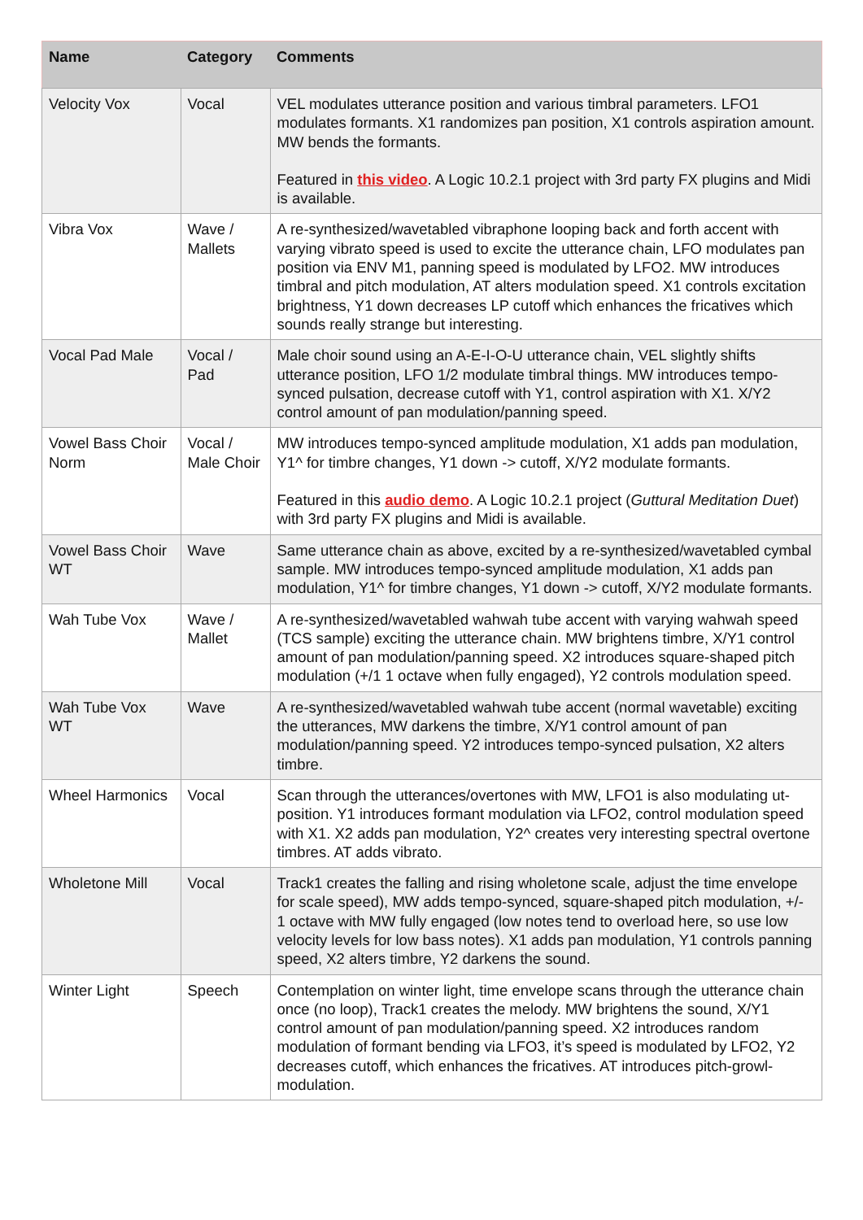| Name | Category | Comments |
| --- | --- | --- |
| Velocity Vox | Vocal | VEL modulates utterance position and various timbral parameters. LFO1 modulates formants. X1 randomizes pan position, X1 controls aspiration amount. MW bends the formants. Featured in this video . A Logic 10.2.1 project with 3rd party FX plugins and Midi is available. |
| Vibra Vox | Wave / Mallets | A re-synthesized/wavetabled vibraphone looping back and forth accent with varying vibrato speed is used to excite the utterance chain, LFO modulates pan position via ENV M1, panning speed is modulated by LFO2. MW introduces timbral and pitch modulation, AT alters modulation speed. X1 controls excitation brightness, Y1 down decreases LP cutoff which enhances the fricatives which sounds really strange but interesting. |
| Vocal Pad Male | Vocal / Pad | Male choir sound using an A-E-I-O-U utterance chain, VEL slightly shifts utterance position, LFO 1/2 modulate timbral things. MW introduces tempo-synced pulsation, decrease cutoff with Y1, control aspiration with X1. X/Y2 control amount of pan modulation/panning speed. |
| Vowel Bass Choir Norm | Vocal / Male Choir | MW introduces tempo-synced amplitude modulation, X1 adds pan modulation, Y1^ for timbre changes, Y1 down -> cutoff, X/Y2 modulate formants. Featured in this audio demo . A Logic 10.2.1 project ( Guttural Meditation Duet ) with 3rd party FX plugins and Midi is available. |
| Vowel Bass Choir WT | Wave | Same utterance chain as above, excited by a re-synthesized/wavetabled cymbal sample. MW introduces tempo-synced amplitude modulation, X1 adds pan modulation, Y1^ for timbre changes, Y1 down -> cutoff, X/Y2 modulate formants. |
| Wah Tube Vox | Wave / Mallet | A re-synthesized/wavetabled wahwah tube accent with varying wahwah speed (TCS sample) exciting the utterance chain. MW brightens timbre, X/Y1 control amount of pan modulation/panning speed. X2 introduces square-shaped pitch modulation (+/1 1 octave when fully engaged), Y2 controls modulation speed. |
| Wah Tube Vox WT | Wave | A re-synthesized/wavetabled wahwah tube accent (normal wavetable) exciting the utterances, MW darkens the timbre, X/Y1 control amount of pan modulation/panning speed. Y2 introduces tempo-synced pulsation, X2 alters timbre. |
| Wheel Harmonics | Vocal | Scan through the utterances/overtones with MW, LFO1 is also modulating ut-position. Y1 introduces formant modulation via LFO2, control modulation speed with X1. X2 adds pan modulation, Y2^ creates very interesting spectral overtone timbres. AT adds vibrato. |
| Wholetone Mill | Vocal | Track1 creates the falling and rising wholetone scale, adjust the time envelope for scale speed), MW adds tempo-synced, square-shaped pitch modulation, +/- 1 octave with MW fully engaged (low notes tend to overload here, so use low velocity levels for low bass notes). X1 adds pan modulation, Y1 controls panning speed, X2 alters timbre, Y2 darkens the sound. |
| Winter Light | Speech | Contemplation on winter light, time envelope scans through the utterance chain once (no loop), Track1 creates the melody. MW brightens the sound, X/Y1 control amount of pan modulation/panning speed. X2 introduces random modulation of formant bending via LFO3, it’s speed is modulated by LFO2, Y2 decreases cutoff, which enhances the fricatives. AT introduces pitch-growl-modulation. |